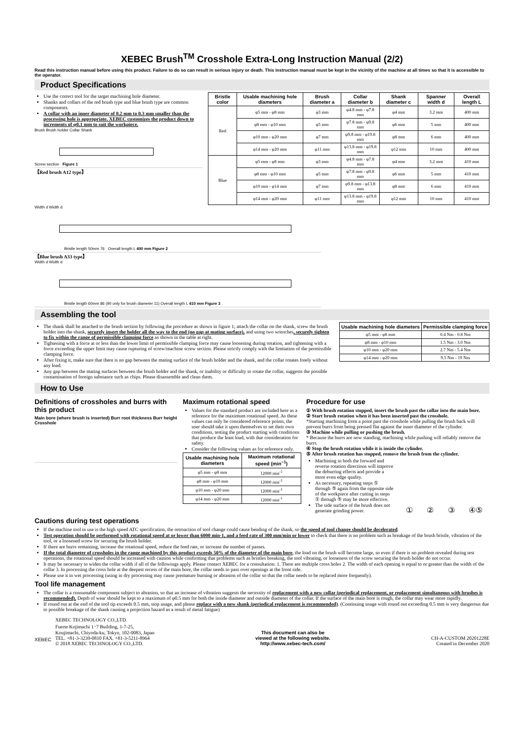XEBEC Brush<sup>TM</sup> Crosshole Extra-Long Instruction Manual (2/2)
Read this instruction manual before using this product. Failure to do so can result in serious injury or death. This instruction manual must be kept in the vicinity of the machine at all times so that it is accessible to the operator.
Product Specifications
Use the correct tool for the target machining hole diameter.
Shanks and collars of the red brush type and blue brush type are common components.
A collar with an inner diameter of 0.2 mm to 0.3 mm smaller than the processing hole is appropriate. XEBEC customizes the product down to increments of φ0.1 mm to suit the workpiece.
Brush Brush holder Collar Shank
Screw section Figure 1
【Red brush A12 type】
| Bristle color | Usable machining hole diameters | Brush diameter a | Collar diameter b | Shank diameter c | Spanner width d | Overall length L |
| --- | --- | --- | --- | --- | --- | --- |
| Red | φ5 mm - φ8 mm | φ3 mm | φ4.8 mm - φ7.8 mm | φ4 mm | 3.2 mm | 400 mm |
| | φ8 mm - φ10 mm | φ5 mm | φ7.8 mm - φ9.8 mm | φ6 mm | 5 mm | 400 mm |
| | φ10 mm - φ20 mm | φ7 mm | φ9.8 mm - φ19.8 mm | φ8 mm | 6 mm | 400 mm |
| | φ14 mm - φ20 mm | φ11 mm | φ13.8 mm - φ19.8 mm | φ12 mm | 10 mm | 400 mm |
| Blue | φ5 mm - φ8 mm | φ3 mm | φ4.8 mm - φ7.8 mm | φ4 mm | 3.2 mm | 410 mm |
| | φ8 mm - φ10 mm | φ5 mm | φ7.8 mm - φ9.8 mm | φ6 mm | 5 mm | 410 mm |
| | φ10 mm - φ14 mm | φ7 mm | φ9.8 mm - φ13.8 mm | φ8 mm | 6 mm | 410 mm |
| | φ14 mm - φ20 mm | φ11 mm | φ13.8 mm - φ19.8 mm | φ12 mm | 10 mm | 410 mm |
Width d Width d
Bristle length 50mm 76 Overall length L 400 mm Figure 2
【Blue brush A33 type】
Width d Width d
Bristle length 60mm 86 (90 only for brush diameter 11) Overall length L 410 mm Figure 3
Assembling the tool
The shank shall be attached to the brush section by following the procedure as shown in figure 1; attach the collar on the shank, screw the brush holder into the shank, securely insert the holder all the way to the end (no gap at mating surface), and using two wrenches, securely tighten to fix within the range of permissible clamping force as shown in the table at right.
Tightening with a force at or less than the lower limit of permissible clamping force may cause loosening during rotation, and tightening with a force exceeding the upper limit may cause rupturing of screw/machine screw section. Please strictly comply with the limitation of the permissible clamping force.
After fixing it, make sure that there is no gap between the mating surface of the brush holder and the shank, and the collar rotates freely without any load.
Any gap between the mating surfaces between the brush holder and the shank, or inability or difficulty to rotate the collar, suggests the possible contamination of foreign substance such as chips. Please disassemble and clean them.
| Usable machining hole diameters | Permissible clamping force |
| --- | --- |
| φ5 mm - φ8 mm | 0.4 Nm - 0.8 Nm |
| φ8 mm - φ10 mm | 1.5 Nm - 3.0 Nm |
| φ10 mm - φ20 mm | 2.7 Nm - 5.4 Nm |
| φ14 mm - φ20 mm | 9.5 Nm - 19 Nm |
How to Use
Definitions of crossholes and burrs with this product
Main bore (where brush is inserted) Burr root thickness Burr height Crosshole
Maximum rotational speed
Values for the standard product are included here as a reference for the maximum rotational speed. As these values can only be considered reference points, the user should take it upon themselves to set their own conditions, testing the product starting with conditions that produce the least load, with due consideration for safety.
Consider the following values as for reference only.
| Usable machining hole diameters | Maximum rotational speed (min<sup>−1</sup>) |
| --- | --- |
| φ5 mm - φ8 mm | 12000 min<sup>-1</sup> |
| φ8 mm - φ10 mm | 12000 min<sup>-1</sup> |
| φ10 mm - φ20 mm | 12000 min<sup>-1</sup> |
| φ14 mm - φ20 mm | 12000 min<sup>-1</sup> |
Procedure for use
① With brush rotation stopped, insert the brush past the collar into the main bore.
② Start brush rotation when it has been inserted past the crosshole.
*Starting machining from a point past the crosshole while pulling the brush back will prevent burrs from being pressed flat against the inner diameter of the cylinder.
③ Machine while pulling or pushing the brush.
* Because the burrs are now standing, machining while pushing will reliably remove the burrs.
④ Stop the brush rotation while it is inside the cylinder.
⑤ After brush rotation has stopped, remove the brush from the cylinder.
Machining in both the forward and reverse rotation directions will improve the deburring effects and provide a more even edge quality.
As necessary, repeating steps ① through ⑤ again from the opposite side of the workpiece after cutting in steps ① through ⑤ may be more effective.
The side surface of the brush does not generate grinding power.
① ② ③ ④⑤
Cautions during test operations
If the machine tool in use is the high speed ATC specification, the retroaction of tool change could cause bending of the shank, so the speed of tool change should be decelerated.
Test operation should be performed with rotational speed at or lower than 6000 min-1, and a feed rate of 300 mm/min or lower to check that there is no problem such as breakage of the brush bristle, vibration of the tool, or a loosened screw for securing the brush holder.
If there are burrs remaining, increase the rotational speed, reduce the feed rate, or increase the number of passes.
If the total diameter of crossholes in the range machined by this product exceeds 50% of the diameter of the main bore, the load on the brush will become large, so even if there is no problem revealed during test operations, the rotational speed should be increased with caution while confirming that problems such as bristles breaking, the tool vibrating, or looseness of the screw securing the brush holder do not occur.
It may be necessary to widen the collar width if all of the followings apply. Please contact XEBEC for a consultation: 1. There are multiple cross holes 2. The width of each opening is equal to or greater than the width of the collar 3. In processing the cross hole at the deepest recess of the main bore, the collar needs to pass over openings at the front side.
Please use it in wet processing (using in dry processing may cause premature burning or abrasion of the collar so that the collar needs to be replaced more frequently).
Tool life management
The collar is a consumable component subject to abrasion, so that an increase of vibration suggests the necessity of replacement with a new collar (periodical replacement, or replacement simultaneous with brushes is recommended). Depth of wear should be kept to a maximum of φ0.5 mm for both the inside diameter and outside diameter of the collar. If the surface of the main bore is rough, the collar may wear more rapidly.
If round out at the end of the tool tip exceeds 0.5 mm, stop usage, and please replace with a new shank (periodical replacement is recommended). (Continuing usage with round out exceeding 0.5 mm is very dangerous due to possible breakage of the shank causing a projection hazard as a result of metal fatigue)
XEBEC
XEBEC TECHNOLOGY CO.,LTD.
Fuerte Kojimachi 1･7 Building, 1-7-25,
Koujimachi, Chiyoda-ku, Tokyo, 102-0083, Japan
TEL. +81-3-3239-0810 FAX. +81-3-5211-8964
© 2018 XEBEC TECHNOLOGY CO.,LTD.
This document can also be
viewed at the following website.
http://www.xebec-tech.com/
CH-A-CUSTOM 20201228E
Created in December 2020